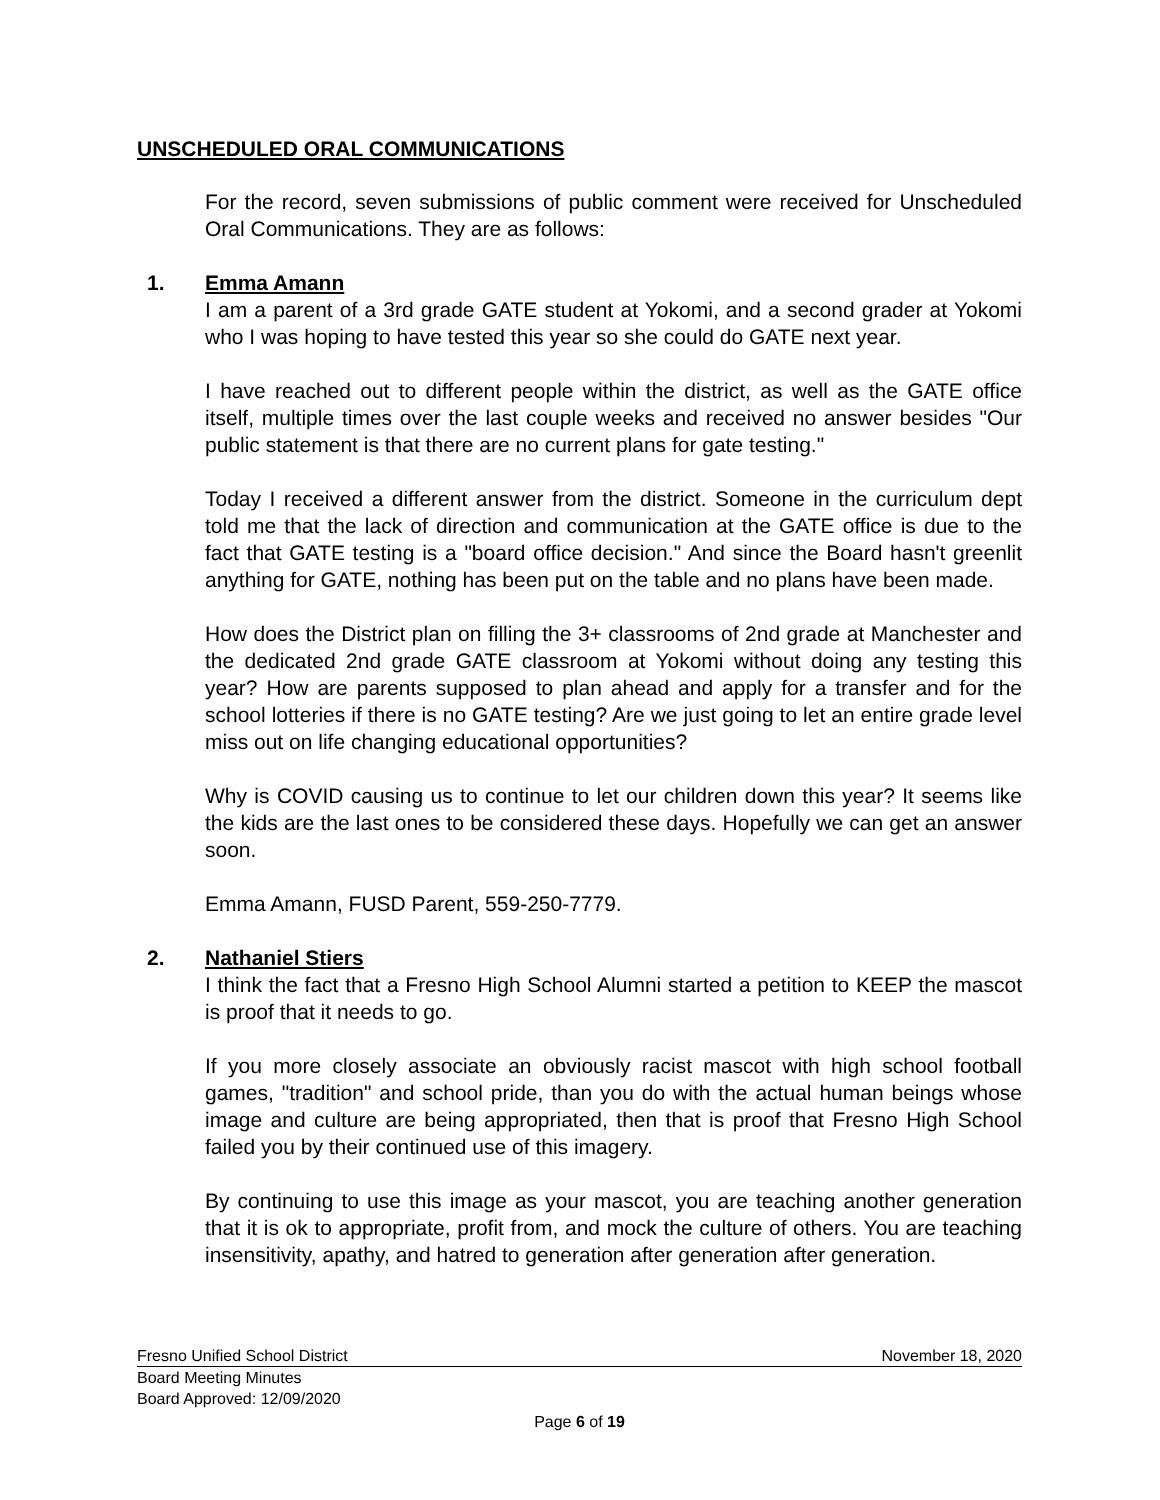UNSCHEDULED ORAL COMMUNICATIONS
For the record, seven submissions of public comment were received for Unscheduled Oral Communications. They are as follows:
1. Emma Amann
I am a parent of a 3rd grade GATE student at Yokomi, and a second grader at Yokomi who I was hoping to have tested this year so she could do GATE next year.
I have reached out to different people within the district, as well as the GATE office itself, multiple times over the last couple weeks and received no answer besides "Our public statement is that there are no current plans for gate testing."
Today I received a different answer from the district. Someone in the curriculum dept told me that the lack of direction and communication at the GATE office is due to the fact that GATE testing is a "board office decision." And since the Board hasn't greenlit anything for GATE, nothing has been put on the table and no plans have been made.
How does the District plan on filling the 3+ classrooms of 2nd grade at Manchester and the dedicated 2nd grade GATE classroom at Yokomi without doing any testing this year? How are parents supposed to plan ahead and apply for a transfer and for the school lotteries if there is no GATE testing? Are we just going to let an entire grade level miss out on life changing educational opportunities?
Why is COVID causing us to continue to let our children down this year? It seems like the kids are the last ones to be considered these days. Hopefully we can get an answer soon.
Emma Amann, FUSD Parent, 559-250-7779.
2. Nathaniel Stiers
I think the fact that a Fresno High School Alumni started a petition to KEEP the mascot is proof that it needs to go.
If you more closely associate an obviously racist mascot with high school football games, "tradition" and school pride, than you do with the actual human beings whose image and culture are being appropriated, then that is proof that Fresno High School failed you by their continued use of this imagery.
By continuing to use this image as your mascot, you are teaching another generation that it is ok to appropriate, profit from, and mock the culture of others. You are teaching insensitivity, apathy, and hatred to generation after generation after generation.
Fresno Unified School District November 18, 2020
Board Meeting Minutes
Board Approved: 12/09/2020
Page 6 of 19